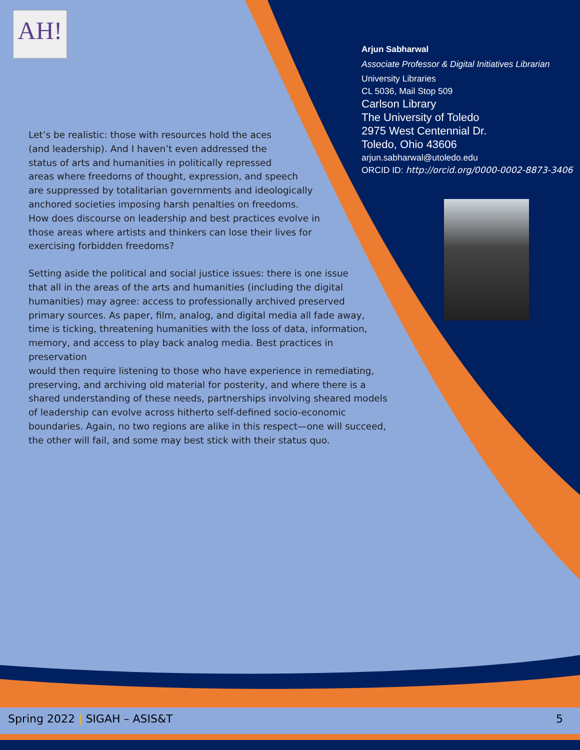AH!
Let’s be realistic: those with resources hold the aces
(and leadership). And I haven’t even addressed the
status of arts and humanities in politically repressed
areas where freedoms of thought, expression, and speech
are suppressed by totalitarian governments and ideologically
anchored societies imposing harsh penalties on freedoms.
How does discourse on leadership and best practices evolve in
those areas where artists and thinkers can lose their lives for
exercising forbidden freedoms?
Setting aside the political and social justice issues: there is one issue
that all in the areas of the arts and humanities (including the digital
humanities) may agree: access to professionally archived preserved
primary sources. As paper, film, analog, and digital media all fade away,
time is ticking, threatening humanities with the loss of data, information,
memory, and access to play back analog media. Best practices in preservation
would then require listening to those who have experience in remediating,
preserving, and archiving old material for posterity, and where there is a
shared understanding of these needs, partnerships involving sheared models
of leadership can evolve across hitherto self-defined socio-economic
boundaries. Again, no two regions are alike in this respect—one will succeed,
the other will fail, and some may best stick with their status quo.
Arjun Sabharwal
Associate Professor & Digital Initiatives Librarian
University Libraries
CL 5036, Mail Stop 509
Carlson Library
The University of Toledo
2975 West Centennial Dr.
Toledo, Ohio 43606
arjun.sabharwal@utoledo.edu
ORCID ID: http://orcid.org/0000-0002-8873-3406
Spring 2022 | SIGAH – ASIS&T 5